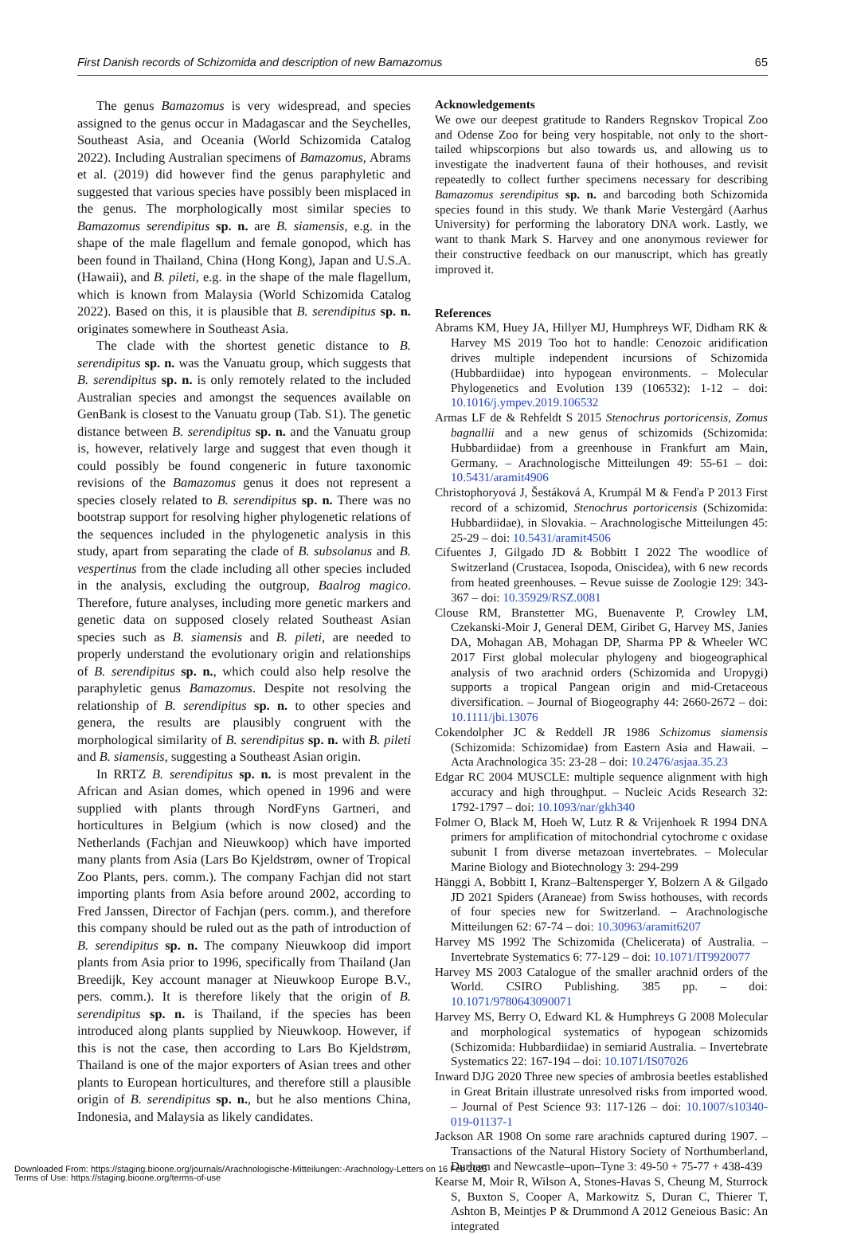First Danish records of Schizomida and description of new Bamazomus 65
The genus Bamazomus is very widespread, and species assigned to the genus occur in Madagascar and the Seychelles, Southeast Asia, and Oceania (World Schizomida Catalog 2022). Including Australian specimens of Bamazomus, Abrams et al. (2019) did however find the genus paraphyletic and suggested that various species have possibly been misplaced in the genus. The morphologically most similar species to Bamazomus serendipitus sp. n. are B. siamensis, e.g. in the shape of the male flagellum and female gonopod, which has been found in Thailand, China (Hong Kong), Japan and U.S.A. (Hawaii), and B. pileti, e.g. in the shape of the male flagellum, which is known from Malaysia (World Schizomida Catalog 2022). Based on this, it is plausible that B. serendipitus sp. n. originates somewhere in Southeast Asia.
The clade with the shortest genetic distance to B. serendipitus sp. n. was the Vanuatu group, which suggests that B. serendipitus sp. n. is only remotely related to the included Australian species and amongst the sequences available on GenBank is closest to the Vanuatu group (Tab. S1). The genetic distance between B. serendipitus sp. n. and the Vanuatu group is, however, relatively large and suggest that even though it could possibly be found congeneric in future taxonomic revisions of the Bamazomus genus it does not represent a species closely related to B. serendipitus sp. n. There was no bootstrap support for resolving higher phylogenetic relations of the sequences included in the phylogenetic analysis in this study, apart from separating the clade of B. subsolanus and B. vespertinus from the clade including all other species included in the analysis, excluding the outgroup, Baalrog magico. Therefore, future analyses, including more genetic markers and genetic data on supposed closely related Southeast Asian species such as B. siamensis and B. pileti, are needed to properly understand the evolutionary origin and relationships of B. serendipitus sp. n., which could also help resolve the paraphyletic genus Bamazomus. Despite not resolving the relationship of B. serendipitus sp. n. to other species and genera, the results are plausibly congruent with the morphological similarity of B. serendipitus sp. n. with B. pileti and B. siamensis, suggesting a Southeast Asian origin.
In RRTZ B. serendipitus sp. n. is most prevalent in the African and Asian domes, which opened in 1996 and were supplied with plants through NordFyns Gartneri, and horticultures in Belgium (which is now closed) and the Netherlands (Fachjan and Nieuwkoop) which have imported many plants from Asia (Lars Bo Kjeldstrøm, owner of Tropical Zoo Plants, pers. comm.). The company Fachjan did not start importing plants from Asia before around 2002, according to Fred Janssen, Director of Fachjan (pers. comm.), and therefore this company should be ruled out as the path of introduction of B. serendipitus sp. n. The company Nieuwkoop did import plants from Asia prior to 1996, specifically from Thailand (Jan Breedijk, Key account manager at Nieuwkoop Europe B.V., pers. comm.). It is therefore likely that the origin of B. serendipitus sp. n. is Thailand, if the species has been introduced along plants supplied by Nieuwkoop. However, if this is not the case, then according to Lars Bo Kjeldstrøm, Thailand is one of the major exporters of Asian trees and other plants to European horticultures, and therefore still a plausible origin of B. serendipitus sp. n., but he also mentions China, Indonesia, and Malaysia as likely candidates.
Acknowledgements
We owe our deepest gratitude to Randers Regnskov Tropical Zoo and Odense Zoo for being very hospitable, not only to the short-tailed whipscorpions but also towards us, and allowing us to investigate the inadvertent fauna of their hothouses, and revisit repeatedly to collect further specimens necessary for describing Bamazomus serendipitus sp. n. and barcoding both Schizomida species found in this study. We thank Marie Vestergård (Aarhus University) for performing the laboratory DNA work. Lastly, we want to thank Mark S. Harvey and one anonymous reviewer for their constructive feedback on our manuscript, which has greatly improved it.
References
Abrams KM, Huey JA, Hillyer MJ, Humphreys WF, Didham RK & Harvey MS 2019 Too hot to handle: Cenozoic aridification drives multiple independent incursions of Schizomida (Hubbardiidae) into hypogean environments. – Molecular Phylogenetics and Evolution 139 (106532): 1-12 – doi: 10.1016/j.ympev.2019.106532
Armas LF de & Rehfeldt S 2015 Stenochrus portoricensis, Zomus bagnallii and a new genus of schizomids (Schizomida: Hubbardiidae) from a greenhouse in Frankfurt am Main, Germany. – Arachnologische Mitteilungen 49: 55-61 – doi: 10.5431/aramit4906
Christophoryová J, Šestáková A, Krumpál M & Fenďa P 2013 First record of a schizomid, Stenochrus portoricensis (Schizomida: Hubbardiidae), in Slovakia. – Arachnologische Mitteilungen 45: 25-29 – doi: 10.5431/aramit4506
Cifuentes J, Gilgado JD & Bobbitt I 2022 The woodlice of Switzerland (Crustacea, Isopoda, Oniscidea), with 6 new records from heated greenhouses. – Revue suisse de Zoologie 129: 343-367 – doi: 10.35929/RSZ.0081
Clouse RM, Branstetter MG, Buenavente P, Crowley LM, Czekanski-Moir J, General DEM, Giribet G, Harvey MS, Janies DA, Mohagan AB, Mohagan DP, Sharma PP & Wheeler WC 2017 First global molecular phylogeny and biogeographical analysis of two arachnid orders (Schizomida and Uropygi) supports a tropical Pangean origin and mid-Cretaceous diversification. – Journal of Biogeography 44: 2660-2672 – doi: 10.1111/jbi.13076
Cokendolpher JC & Reddell JR 1986 Schizomus siamensis (Schizomida: Schizomidae) from Eastern Asia and Hawaii. – Acta Arachnologica 35: 23-28 – doi: 10.2476/asjaa.35.23
Edgar RC 2004 MUSCLE: multiple sequence alignment with high accuracy and high throughput. – Nucleic Acids Research 32: 1792-1797 – doi: 10.1093/nar/gkh340
Folmer O, Black M, Hoeh W, Lutz R & Vrijenhoek R 1994 DNA primers for amplification of mitochondrial cytochrome c oxidase subunit I from diverse metazoan invertebrates. – Molecular Marine Biology and Biotechnology 3: 294-299
Hänggi A, Bobbitt I, Kranz–Baltensperger Y, Bolzern A & Gilgado JD 2021 Spiders (Araneae) from Swiss hothouses, with records of four species new for Switzerland. – Arachnologische Mitteilungen 62: 67-74 – doi: 10.30963/aramit6207
Harvey MS 1992 The Schizomida (Chelicerata) of Australia. – Invertebrate Systematics 6: 77-129 – doi: 10.1071/IT9920077
Harvey MS 2003 Catalogue of the smaller arachnid orders of the World. CSIRO Publishing. 385 pp. – doi: 10.1071/9780643090071
Harvey MS, Berry O, Edward KL & Humphreys G 2008 Molecular and morphological systematics of hypogean schizomids (Schizomida: Hubbardiidae) in semiarid Australia. – Invertebrate Systematics 22: 167-194 – doi: 10.1071/IS07026
Inward DJG 2020 Three new species of ambrosia beetles established in Great Britain illustrate unresolved risks from imported wood. – Journal of Pest Science 93: 117-126 – doi: 10.1007/s10340-019-01137-1
Jackson AR 1908 On some rare arachnids captured during 1907. – Transactions of the Natural History Society of Northumberland, Durham and Newcastle–upon–Tyne 3: 49-50 + 75-77 + 438-439
Kearse M, Moir R, Wilson A, Stones-Havas S, Cheung M, Sturrock S, Buxton S, Cooper A, Markowitz S, Duran C, Thierer T, Ashton B, Meintjes P & Drummond A 2012 Geneious Basic: An integrated
Downloaded From: https://staging.bioone.org/journals/Arachnologische-Mitteilungen:-Arachnology-Letters on 16 Feb 2025
Terms of Use: https://staging.bioone.org/terms-of-use